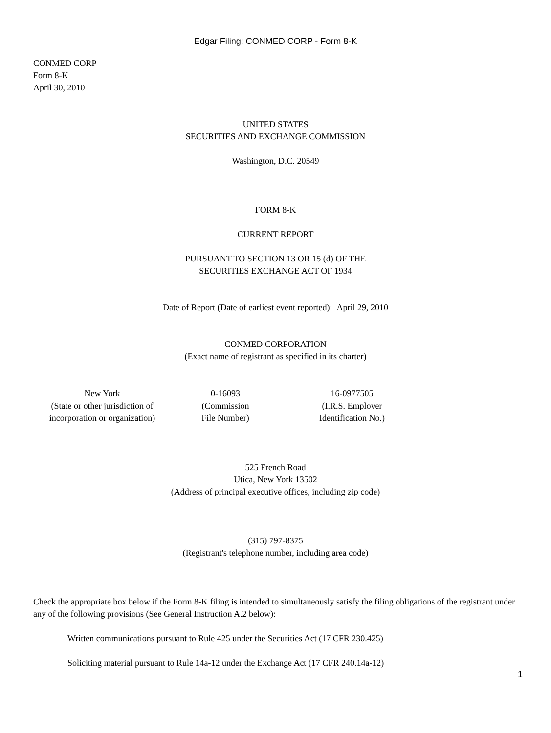Edgar Filing: CONMED CORP - Form 8-K
CONMED CORP
Form 8-K
April 30, 2010
UNITED STATES
SECURITIES AND EXCHANGE COMMISSION
Washington, D.C. 20549
FORM 8-K
CURRENT REPORT
PURSUANT TO SECTION 13 OR 15 (d) OF THE
SECURITIES EXCHANGE ACT OF 1934
Date of Report (Date of earliest event reported): April 29, 2010
CONMED CORPORATION
(Exact name of registrant as specified in its charter)
| New York (State or other jurisdiction of incorporation or organization) | 0-16093 (Commission File Number) | 16-0977505 (I.R.S. Employer Identification No.) |
525 French Road
Utica, New York 13502
(Address of principal executive offices, including zip code)
(315) 797-8375
(Registrant's telephone number, including area code)
Check the appropriate box below if the Form 8-K filing is intended to simultaneously satisfy the filing obligations of the registrant under any of the following provisions (See General Instruction A.2 below):
Written communications pursuant to Rule 425 under the Securities Act (17 CFR 230.425)
Soliciting material pursuant to Rule 14a-12 under the Exchange Act (17 CFR 240.14a-12)
1